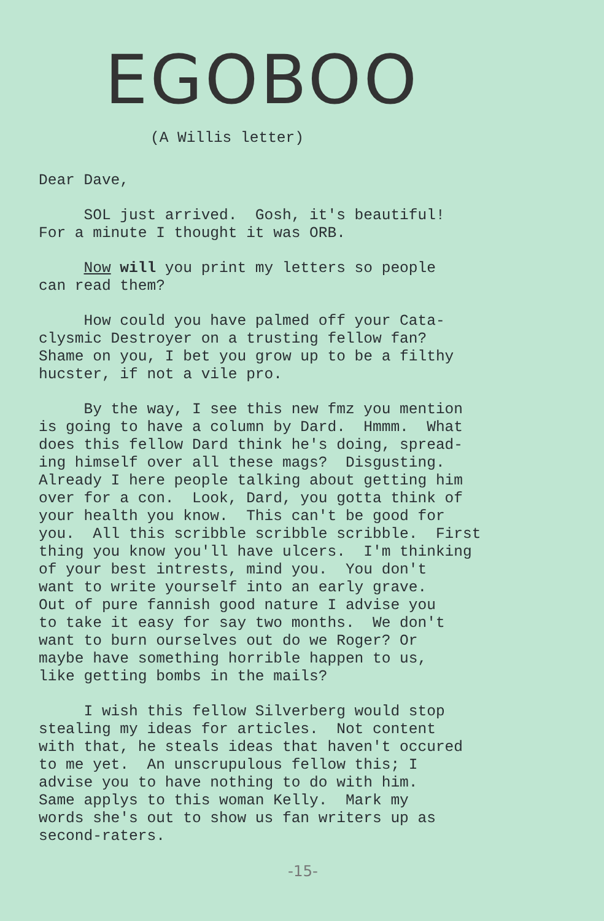EGOBOO
(A Willis letter)
Dear Dave,
SOL just arrived. Gosh, it's beautiful! For a minute I thought it was ORB.
Now will you print my letters so people can read them?
How could you have palmed off your Cata- clysmic Destroyer on a trusting fellow fan? Shame on you, I bet you grow up to be a filthy hucster, if not a vile pro.
By the way, I see this new fmz you mention is going to have a column by Dard. Hmmm. What does this fellow Dard think he's doing, spread- ing himself over all these mags? Disgusting. Already I here people talking about getting him over for a con. Look, Dard, you gotta think of your health you know. This can't be good for you. All this scribble scribble scribble. First thing you know you'll have ulcers. I'm thinking of your best intrests, mind you. You don't want to write yourself into an early grave. Out of pure fannish good nature I advise you to take it easy for say two months. We don't want to burn ourselves out do we Roger? Or maybe have something horrible happen to us, like getting bombs in the mails?
I wish this fellow Silverberg would stop stealing my ideas for articles. Not content with that, he steals ideas that haven't occured to me yet. An unscrupulous fellow this; I advise you to have nothing to do with him. Same applys to this woman Kelly. Mark my words she's out to show us fan writers up as second-raters.
-15-